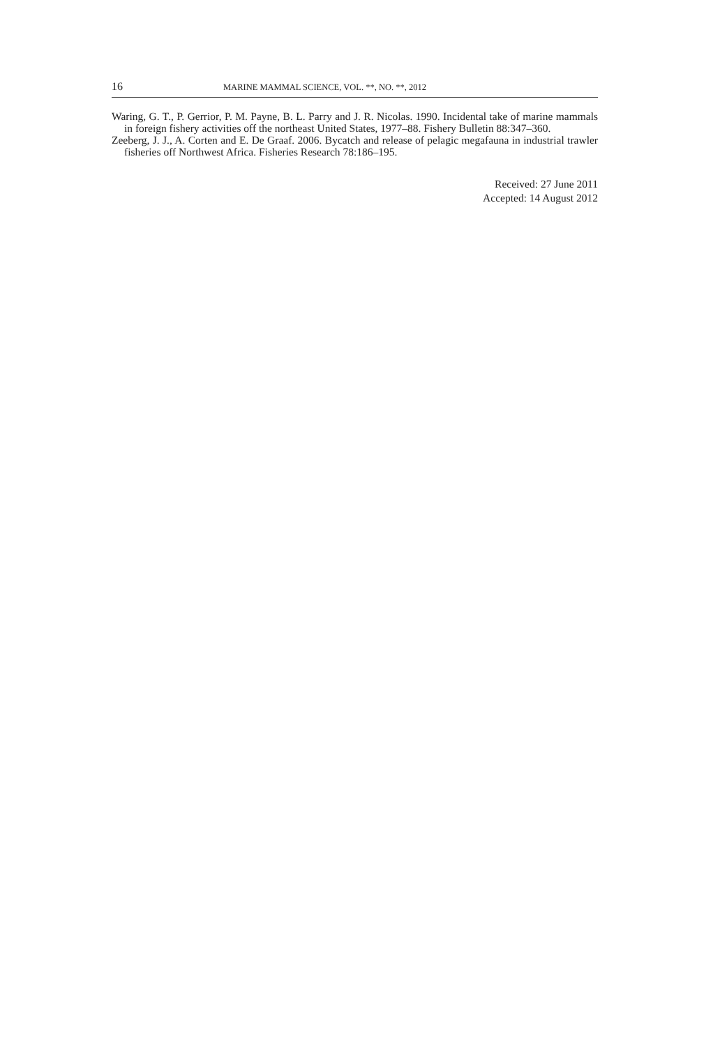16 MARINE MAMMAL SCIENCE, VOL. **, NO. **, 2012
Waring, G. T., P. Gerrior, P. M. Payne, B. L. Parry and J. R. Nicolas. 1990. Incidental take of marine mammals in foreign fishery activities off the northeast United States, 1977–88. Fishery Bulletin 88:347–360.
Zeeberg, J. J., A. Corten and E. De Graaf. 2006. Bycatch and release of pelagic megafauna in industrial trawler fisheries off Northwest Africa. Fisheries Research 78:186–195.
Received: 27 June 2011
Accepted: 14 August 2012